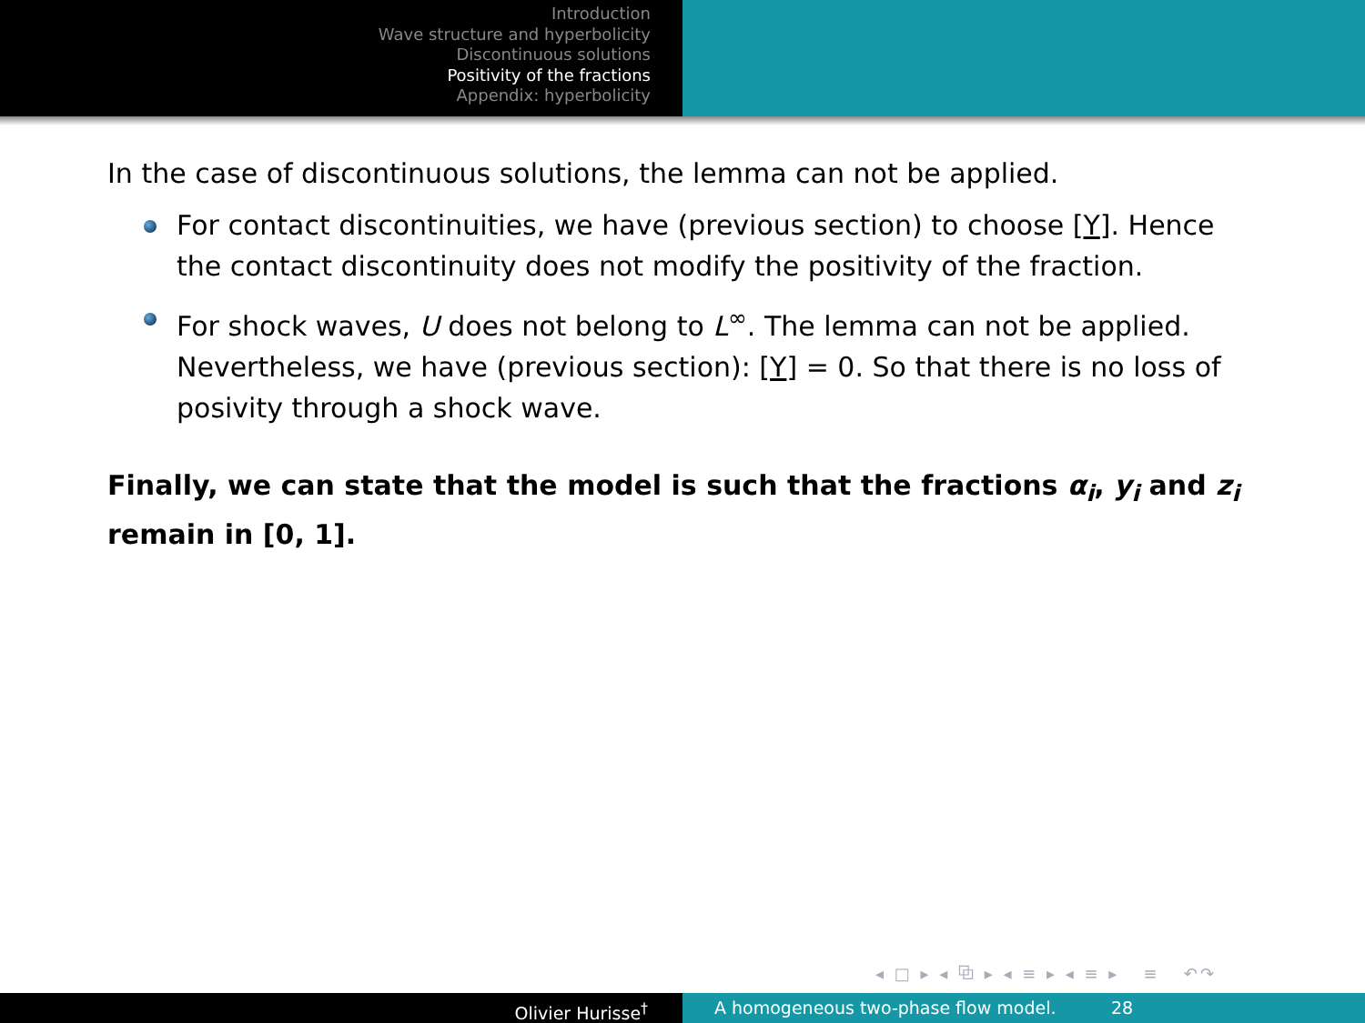Introduction
Wave structure and hyperbolicity
Discontinuous solutions
Positivity of the fractions
Appendix: hyperbolicity
In the case of discontinuous solutions, the lemma can not be applied.
For contact discontinuities, we have (previous section) to choose [Y]. Hence the contact discontinuity does not modify the positivity of the fraction.
For shock waves, U does not belong to L<sup>∞</sup>. The lemma can not be applied. Nevertheless, we have (previous section): [Y] = 0. So that there is no loss of posivity through a shock wave.
Finally, we can state that the model is such that the fractions α<sub>i</sub>, y<sub>i</sub> and z<sub>i</sub> remain in [0, 1].
◂ □ ▸ ◂ ⧉ ▸ ◂ ≡ ▸ ◂ ≡ ▸ ≡ ↶↷
Olivier Hurisse<sup>†</sup> A homogeneous two-phase flow model. 28